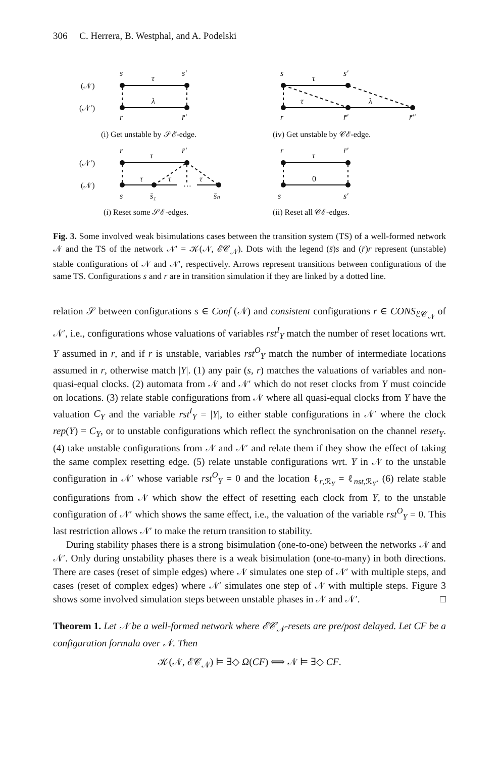306 C. Herrera, B. Westphal, and A. Podelski
(𝒩)
(𝒩′)
s
s̄′
τ
λ
r
r̄′
(i) Get unstable by 𝒮ℰ-edge.
s
s̄′
τ
τ
λ
r
r̄′
r̄″
(iv) Get unstable by 𝒞ℰ-edge.
(𝒩′)
(𝒩)
r
r̄′
τ
τ
τ
…
τ
s
s̄₁
s̄ₙ
(i) Reset some 𝒮ℰ-edges.
r
r̄′
τ
0
s
s′
(ii) Reset all 𝒞ℰ-edges.
Fig. 3. Some involved weak bisimulations cases between the transition system (TS) of a well-formed network 𝒩 and the TS of the network 𝒩′ = 𝒦(𝒩, ℰ𝒞<sub>𝒩</sub>). Dots with the legend (s̄)s and (r̄)r represent (unstable) stable configurations of 𝒩 and 𝒩′, respectively. Arrows represent transitions between configurations of the same TS. Configurations s and r are in transition simulation if they are linked by a dotted line.
relation 𝒮 between configurations s ∈ Conf (𝒩) and consistent configurations r ∈ CONS<sub>ℰ𝒞<sub>𝒩</sub></sub> of 𝒩′, i.e., configurations whose valuations of variables rst<sup>I</sup><sub>Y</sub> match the number of reset locations wrt. Y assumed in r, and if r is unstable, variables rst<sup>O</sup><sub>Y</sub> match the number of intermediate locations assumed in r, otherwise match |Y|. (1) any pair (s, r) matches the valuations of variables and non-quasi-equal clocks. (2) automata from 𝒩 and 𝒩′ which do not reset clocks from Y must coincide on locations. (3) relate stable configurations from 𝒩 where all quasi-equal clocks from Y have the valuation C<sub>Y</sub> and the variable rst<sup>I</sup><sub>Y</sub> = |Y|, to either stable configurations in 𝒩′ where the clock rep(Y) = C<sub>Y</sub>, or to unstable configurations which reflect the synchronisation on the channel reset<sub>Y</sub>. (4) take unstable configurations from 𝒩 and 𝒩′ and relate them if they show the effect of taking the same complex resetting edge. (5) relate unstable configurations wrt. Y in 𝒩 to the unstable configuration in 𝒩′ whose variable rst<sup>O</sup><sub>Y</sub> = 0 and the location ℓ<sub>r,ℛ<sub>Y</sub></sub> = ℓ<sub>nst,ℛ<sub>Y</sub></sub>. (6) relate stable configurations from 𝒩 which show the effect of resetting each clock from Y, to the unstable configuration of 𝒩′ which shows the same effect, i.e., the valuation of the variable rst<sup>O</sup><sub>Y</sub> = 0. This last restriction allows 𝒩′ to make the return transition to stability.
During stability phases there is a strong bisimulation (one-to-one) between the networks 𝒩 and 𝒩′. Only during unstability phases there is a weak bisimulation (one-to-many) in both directions. There are cases (reset of simple edges) where 𝒩 simulates one step of 𝒩′ with multiple steps, and cases (reset of complex edges) where 𝒩′ simulates one step of 𝒩 with multiple steps. Figure 3 shows some involved simulation steps between unstable phases in 𝒩 and 𝒩′. □
Theorem 1. Let 𝒩 be a well-formed network where ℰ𝒞<sub>𝒩</sub>-resets are pre/post delayed. Let CF be a configuration formula over 𝒩. Then
𝒦(𝒩, ℰ𝒞<sub>𝒩</sub>) ⊨ ∃◇ Ω(CF) ⟺ 𝒩 ⊨ ∃◇ CF.